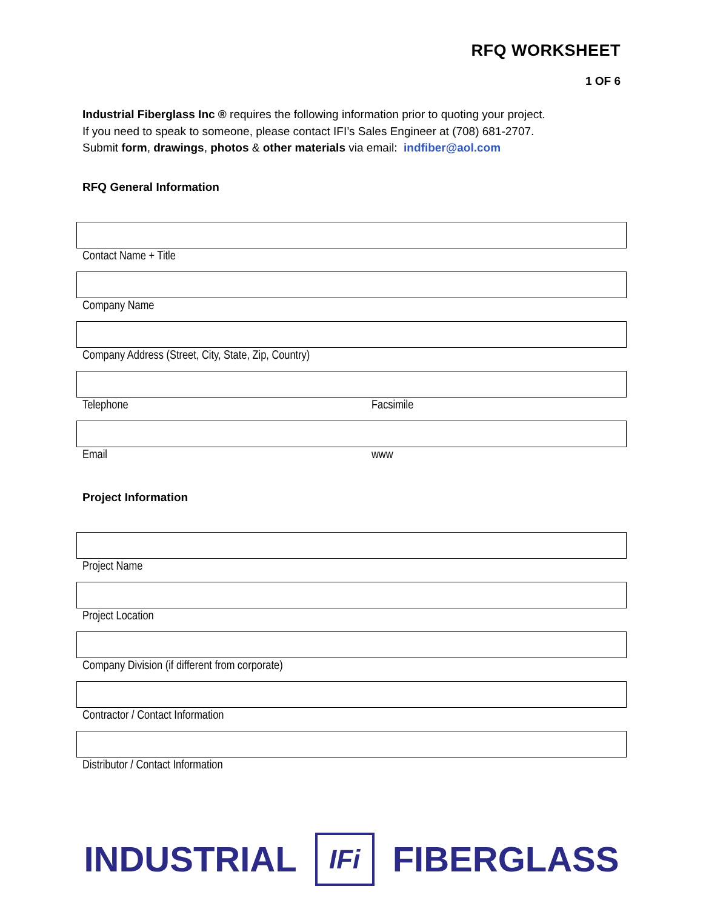RFQ WORKSHEET
1 OF 6
Industrial Fiberglass Inc ® requires the following information prior to quoting your project.
If you need to speak to someone, please contact IFI’s Sales Engineer at (708) 681-2707.
Submit form, drawings, photos & other materials via email: indfiber@aol.com
RFQ General Information
Contact Name + Title
Company Name
Company Address (Street, City, State, Zip, Country)
Telephone Facsimile
Email www
Project Information
Project Name
Project Location
Company Division (if different from corporate)
Contractor / Contact Information
Distributor / Contact Information
INDUSTRIAL
IFi
FIBERGLASS